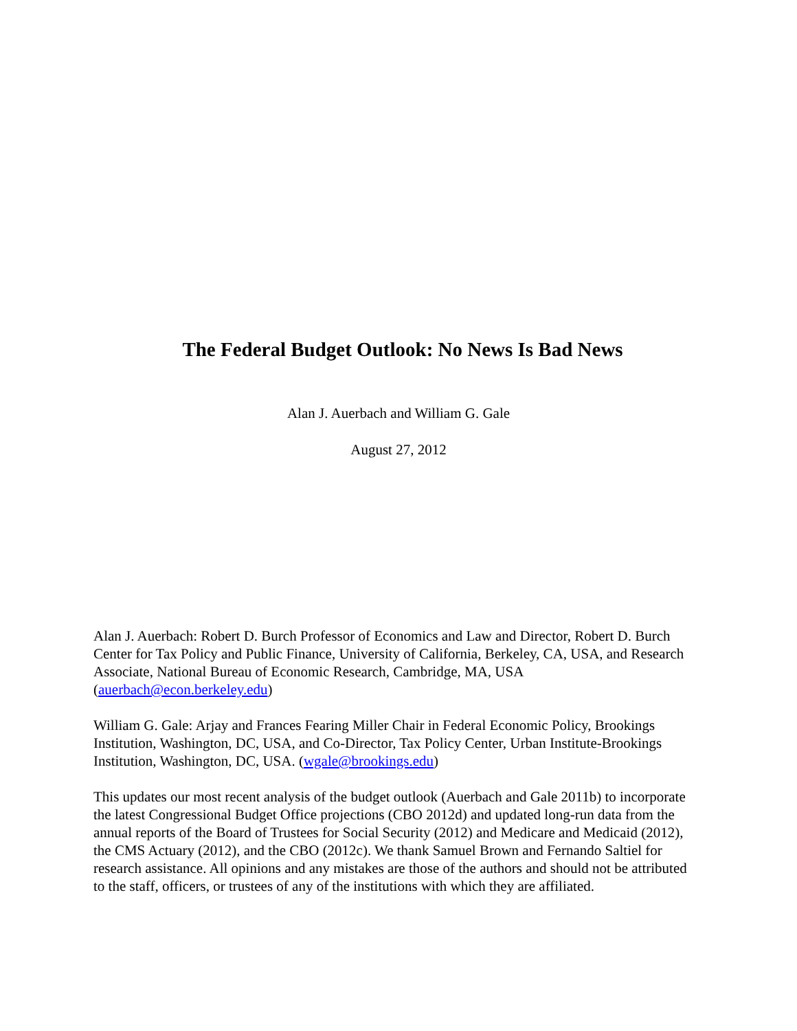The Federal Budget Outlook: No News Is Bad News
Alan J. Auerbach and William G. Gale
August 27, 2012
Alan J. Auerbach: Robert D. Burch Professor of Economics and Law and Director, Robert D. Burch Center for Tax Policy and Public Finance, University of California, Berkeley, CA, USA, and Research Associate, National Bureau of Economic Research, Cambridge, MA, USA (auerbach@econ.berkeley.edu)
William G. Gale: Arjay and Frances Fearing Miller Chair in Federal Economic Policy, Brookings Institution, Washington, DC, USA, and Co-Director, Tax Policy Center, Urban Institute-Brookings Institution, Washington, DC, USA. (wgale@brookings.edu)
This updates our most recent analysis of the budget outlook (Auerbach and Gale 2011b) to incorporate the latest Congressional Budget Office projections (CBO 2012d) and updated long-run data from the annual reports of the Board of Trustees for Social Security (2012) and Medicare and Medicaid (2012), the CMS Actuary (2012), and the CBO (2012c). We thank Samuel Brown and Fernando Saltiel for research assistance. All opinions and any mistakes are those of the authors and should not be attributed to the staff, officers, or trustees of any of the institutions with which they are affiliated.